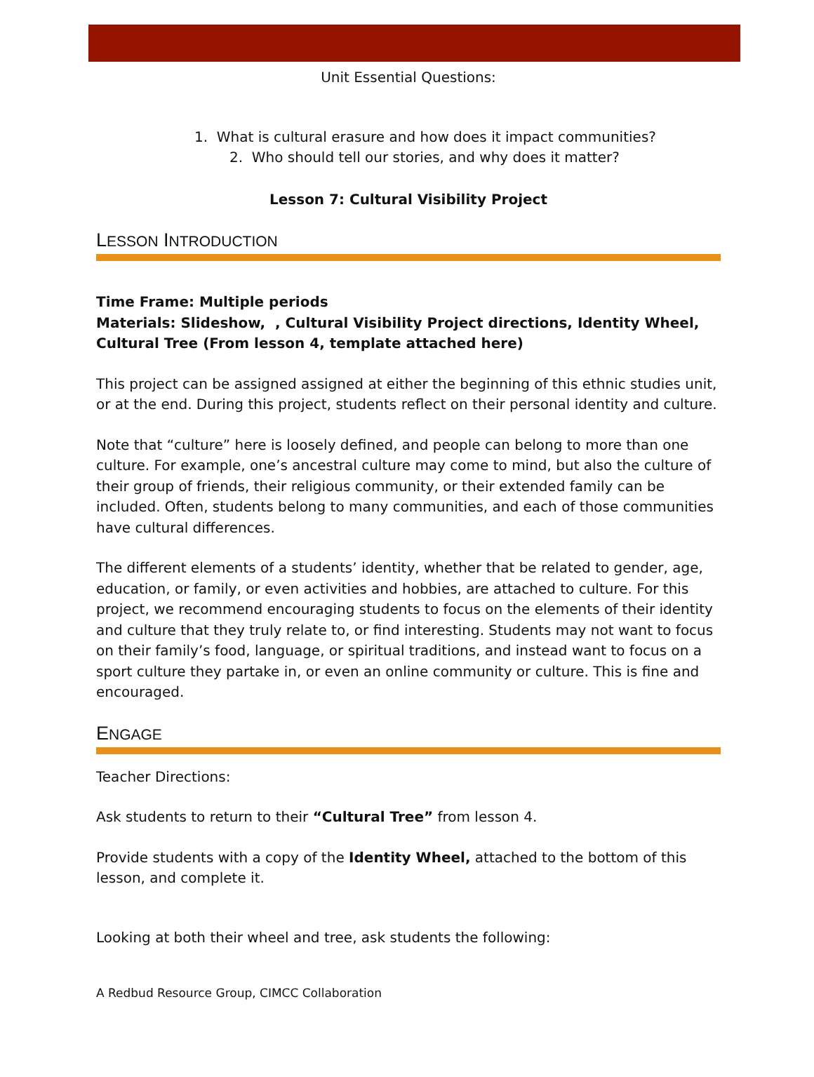Unit Essential Questions:
1. What is cultural erasure and how does it impact communities?
2. Who should tell our stories, and why does it matter?
Lesson 7: Cultural Visibility Project
LESSON INTRODUCTION
Time Frame: Multiple periods
Materials: Slideshow, , Cultural Visibility Project directions, Identity Wheel, Cultural Tree (From lesson 4, template attached here)
This project can be assigned assigned at either the beginning of this ethnic studies unit, or at the end. During this project, students reflect on their personal identity and culture.
Note that “culture” here is loosely defined, and people can belong to more than one culture. For example, one’s ancestral culture may come to mind, but also the culture of their group of friends, their religious community, or their extended family can be included. Often, students belong to many communities, and each of those communities have cultural differences.
The different elements of a students’ identity, whether that be related to gender, age, education, or family, or even activities and hobbies, are attached to culture. For this project, we recommend encouraging students to focus on the elements of their identity and culture that they truly relate to, or find interesting. Students may not want to focus on their family’s food, language, or spiritual traditions, and instead want to focus on a sport culture they partake in, or even an online community or culture. This is fine and encouraged.
ENGAGE
Teacher Directions:
Ask students to return to their “Cultural Tree” from lesson 4.
Provide students with a copy of the Identity Wheel, attached to the bottom of this lesson, and complete it.
Looking at both their wheel and tree, ask students the following:
A Redbud Resource Group, CIMCC Collaboration